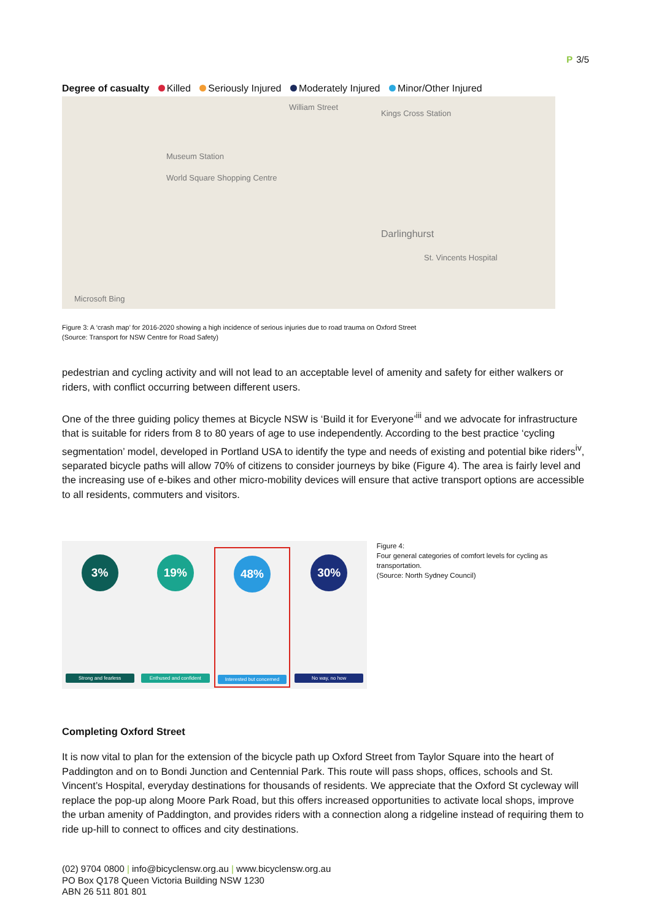P 3/5
Degree of casualty Killed Seriously Injured Moderately Injured Minor/Other Injured
William Street
Kings Cross Station
Museum Station
World Square Shopping Centre
Darlinghurst
St. Vincents Hospital
Microsoft Bing
Figure 3: A ‘crash map’ for 2016-2020 showing a high incidence of serious injuries due to road trauma on Oxford Street
(Source: Transport for NSW Centre for Road Safety)
pedestrian and cycling activity and will not lead to an acceptable level of amenity and safety for either walkers or riders, with conflict occurring between different users.
One of the three guiding policy themes at Bicycle NSW is ‘Build it for Everyone’<sup>iii</sup> and we advocate for infrastructure that is suitable for riders from 8 to 80 years of age to use independently. According to the best practice ‘cycling segmentation’ model, developed in Portland USA to identify the type and needs of existing and potential bike riders<sup>iv</sup>, separated bicycle paths will allow 70% of citizens to consider journeys by bike (Figure 4). The area is fairly level and the increasing use of e-bikes and other micro-mobility devices will ensure that active transport options are accessible to all residents, commuters and visitors.
3%
Strong and fearless
19%
Enthused and confident
48%
Interested but concerned
30%
No way, no how
Figure 4:
Four general categories of comfort levels for cycling as transportation.
(Source: North Sydney Council)
Completing Oxford Street
It is now vital to plan for the extension of the bicycle path up Oxford Street from Taylor Square into the heart of Paddington and on to Bondi Junction and Centennial Park. This route will pass shops, offices, schools and St. Vincent’s Hospital, everyday destinations for thousands of residents. We appreciate that the Oxford St cycleway will replace the pop-up along Moore Park Road, but this offers increased opportunities to activate local shops, improve the urban amenity of Paddington, and provides riders with a connection along a ridgeline instead of requiring them to ride up-hill to connect to offices and city destinations.
(02) 9704 0800 | info@bicyclensw.org.au | www.bicyclensw.org.au
PO Box Q178 Queen Victoria Building NSW 1230
ABN 26 511 801 801